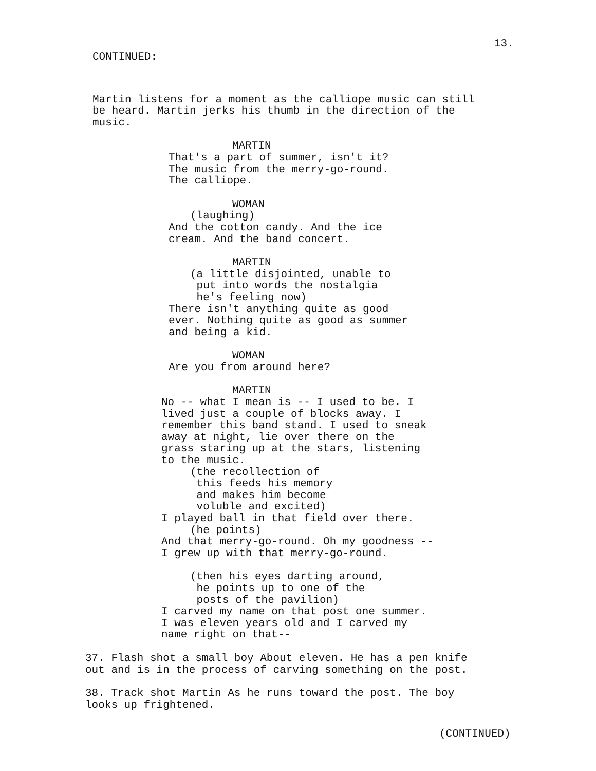13.
CONTINUED:
Martin listens for a moment as the calliope music can still be heard. Martin jerks his thumb in the direction of the music.
MARTIN
That's a part of summer, isn't it? The music from the merry-go-round. The calliope.
WOMAN
(laughing)
And the cotton candy. And the ice cream. And the band concert.
MARTIN
(a little disjointed, unable to put into words the nostalgia he's feeling now)
There isn't anything quite as good ever. Nothing quite as good as summer and being a kid.
WOMAN
Are you from around here?
MARTIN
No -- what I mean is -- I used to be. I lived just a couple of blocks away. I remember this band stand. I used to sneak away at night, lie over there on the grass staring up at the stars, listening to the music.
(the recollection of this feeds his memory and makes him become voluble and excited)
I played ball in that field over there.
(he points)
And that merry-go-round. Oh my goodness -- I grew up with that merry-go-round.
(then his eyes darting around, he points up to one of the posts of the pavilion)
I carved my name on that post one summer. I was eleven years old and I carved my name right on that--
37. Flash shot a small boy About eleven. He has a pen knife out and is in the process of carving something on the post.
38. Track shot Martin As he runs toward the post. The boy looks up frightened.
(CONTINUED)